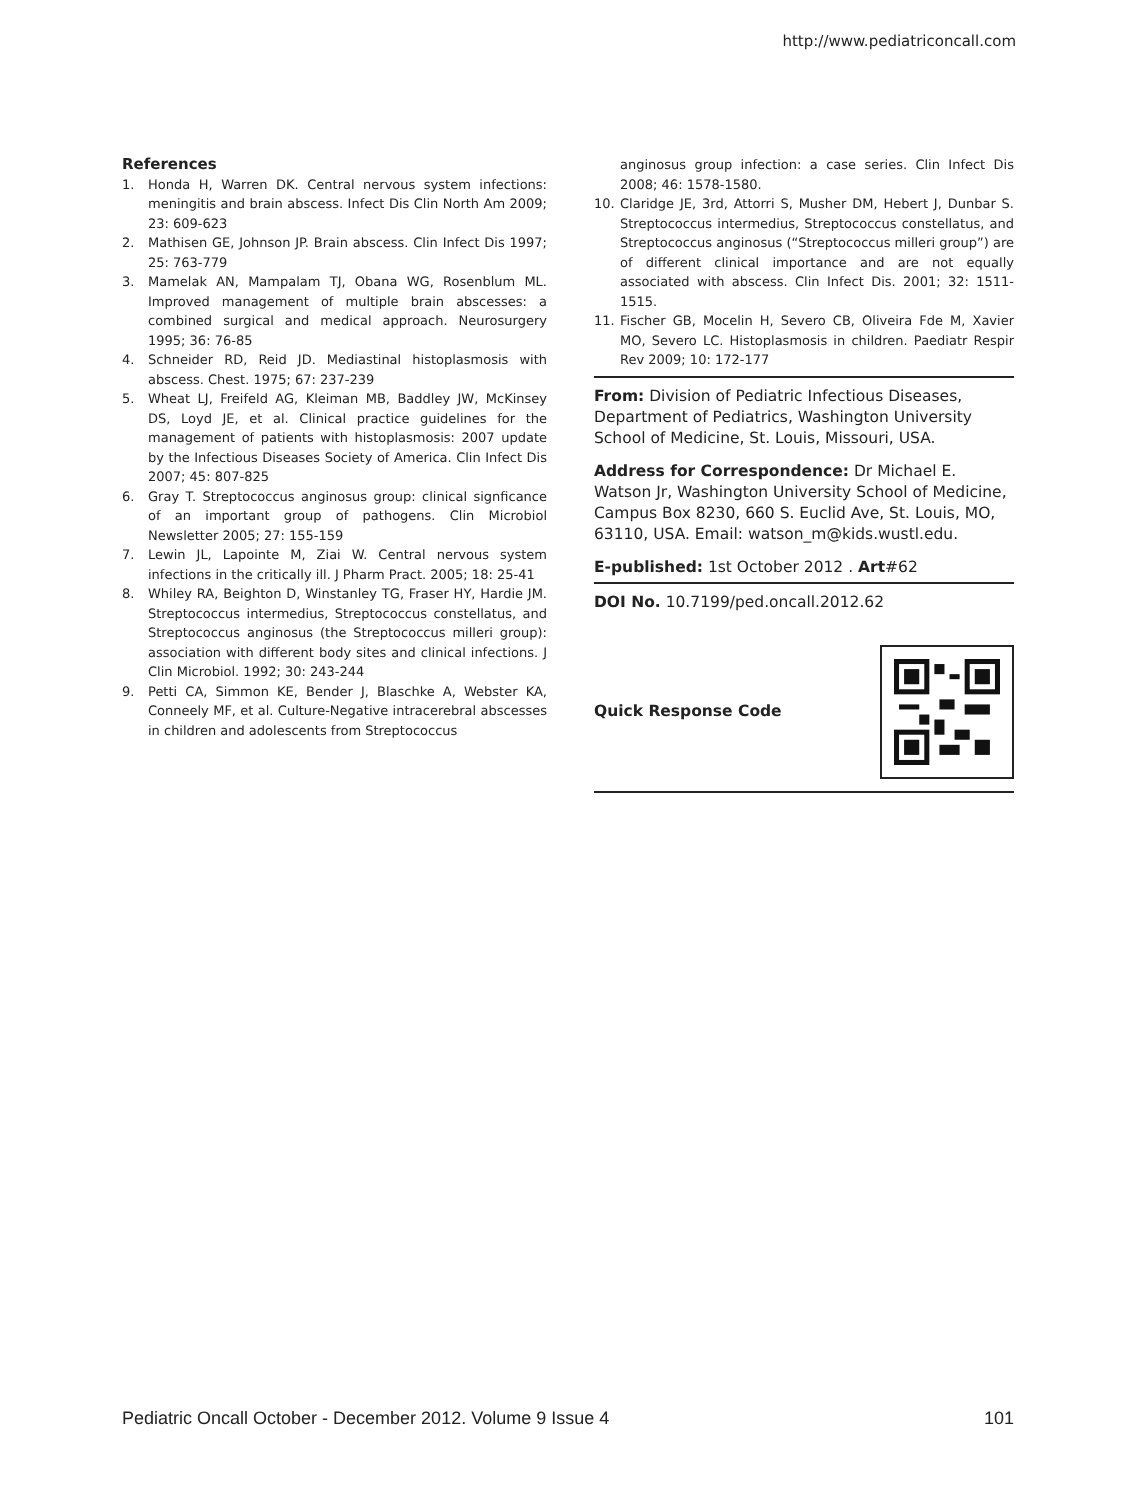http://www.pediatriconcall.com
References
1. Honda H, Warren DK. Central nervous system infections: meningitis and brain abscess. Infect Dis Clin North Am 2009; 23: 609-623
2. Mathisen GE, Johnson JP. Brain abscess. Clin Infect Dis 1997; 25: 763-779
3. Mamelak AN, Mampalam TJ, Obana WG, Rosenblum ML. Improved management of multiple brain abscesses: a combined surgical and medical approach. Neurosurgery 1995; 36: 76-85
4. Schneider RD, Reid JD. Mediastinal histoplasmosis with abscess. Chest. 1975; 67: 237-239
5. Wheat LJ, Freifeld AG, Kleiman MB, Baddley JW, McKinsey DS, Loyd JE, et al. Clinical practice guidelines for the management of patients with histoplasmosis: 2007 update by the Infectious Diseases Society of America. Clin Infect Dis 2007; 45: 807-825
6. Gray T. Streptococcus anginosus group: clinical signficance of an important group of pathogens. Clin Microbiol Newsletter 2005; 27: 155-159
7. Lewin JL, Lapointe M, Ziai W. Central nervous system infections in the critically ill. J Pharm Pract. 2005; 18: 25-41
8. Whiley RA, Beighton D, Winstanley TG, Fraser HY, Hardie JM. Streptococcus intermedius, Streptococcus constellatus, and Streptococcus anginosus (the Streptococcus milleri group): association with different body sites and clinical infections. J Clin Microbiol. 1992; 30: 243-244
9. Petti CA, Simmon KE, Bender J, Blaschke A, Webster KA, Conneely MF, et al. Culture-Negative intracerebral abscesses in children and adolescents from Streptococcus
anginosus group infection: a case series. Clin Infect Dis 2008; 46: 1578-1580.
10. Claridge JE, 3rd, Attorri S, Musher DM, Hebert J, Dunbar S. Streptococcus intermedius, Streptococcus constellatus, and Streptococcus anginosus (“Streptococcus milleri group”) are of different clinical importance and are not equally associated with abscess. Clin Infect Dis. 2001; 32: 1511-1515.
11. Fischer GB, Mocelin H, Severo CB, Oliveira Fde M, Xavier MO, Severo LC. Histoplasmosis in children. Paediatr Respir Rev 2009; 10: 172-177
From: Division of Pediatric Infectious Diseases, Department of Pediatrics, Washington University School of Medicine, St. Louis, Missouri, USA.
Address for Correspondence: Dr Michael E. Watson Jr, Washington University School of Medicine, Campus Box 8230, 660 S. Euclid Ave, St. Louis, MO, 63110, USA. Email: watson_m@kids.wustl.edu.
E-published: 1st October 2012 . Art#62
DOI No. 10.7199/ped.oncall.2012.62
Quick Response Code
Pediatric Oncall October - December 2012. Volume 9 Issue 4 101